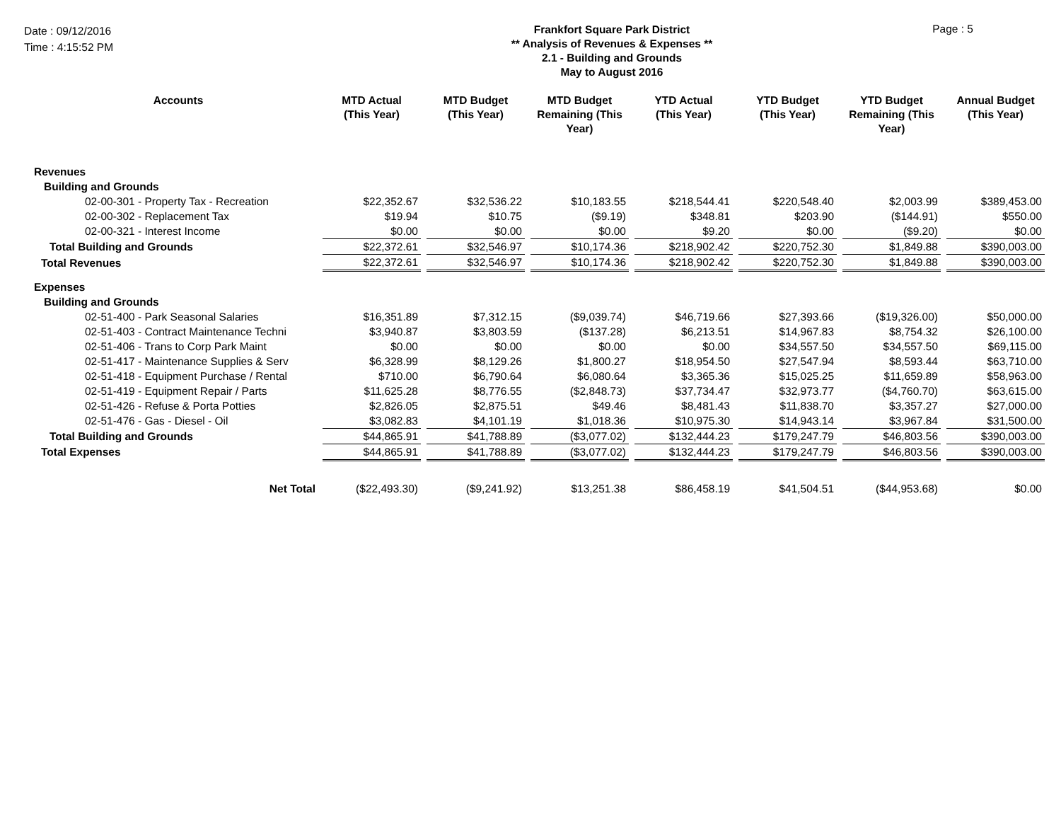Date : 09/12/2016
Time : 4:15:52 PM
Frankfort Square Park District
** Analysis of Revenues & Expenses **
2.1 - Building and Grounds
May to August 2016
Page : 5
| Accounts | MTD Actual (This Year) | | MTD Budget (This Year) | | MTD Budget Remaining (This Year) | | YTD Actual (This Year) | | YTD Budget (This Year) | | YTD Budget Remaining (This Year) | | Annual Budget (This Year) |
| --- | --- | --- | --- | --- | --- | --- | --- | --- | --- | --- | --- | --- | --- |
| Revenues | | | | | | | | | | | | | |
| Building and Grounds | | | | | | | | | | | | | |
| 02-00-301 - Property Tax - Recreation | $22,352.67 | | $32,536.22 | | $10,183.55 | | $218,544.41 | | $220,548.40 | | $2,003.99 | | $389,453.00 |
| 02-00-302 - Replacement Tax | $19.94 | | $10.75 | | ($9.19) | | $348.81 | | $203.90 | | ($144.91) | | $550.00 |
| 02-00-321 - Interest Income | $0.00 | | $0.00 | | $0.00 | | $9.20 | | $0.00 | | ($9.20) | | $0.00 |
| Total Building and Grounds | $22,372.61 | | $32,546.97 | | $10,174.36 | | $218,902.42 | | $220,752.30 | | $1,849.88 | | $390,003.00 |
| Total Revenues | $22,372.61 | | $32,546.97 | | $10,174.36 | | $218,902.42 | | $220,752.30 | | $1,849.88 | | $390,003.00 |
| Expenses | | | | | | | | | | | | | |
| Building and Grounds | | | | | | | | | | | | | |
| 02-51-400 - Park Seasonal Salaries | $16,351.89 | | $7,312.15 | | ($9,039.74) | | $46,719.66 | | $27,393.66 | | ($19,326.00) | | $50,000.00 |
| 02-51-403 - Contract Maintenance Techni | $3,940.87 | | $3,803.59 | | ($137.28) | | $6,213.51 | | $14,967.83 | | $8,754.32 | | $26,100.00 |
| 02-51-406 - Trans to Corp Park Maint | $0.00 | | $0.00 | | $0.00 | | $0.00 | | $34,557.50 | | $34,557.50 | | $69,115.00 |
| 02-51-417 - Maintenance Supplies & Serv | $6,328.99 | | $8,129.26 | | $1,800.27 | | $18,954.50 | | $27,547.94 | | $8,593.44 | | $63,710.00 |
| 02-51-418 - Equipment Purchase / Rental | $710.00 | | $6,790.64 | | $6,080.64 | | $3,365.36 | | $15,025.25 | | $11,659.89 | | $58,963.00 |
| 02-51-419 - Equipment Repair / Parts | $11,625.28 | | $8,776.55 | | ($2,848.73) | | $37,734.47 | | $32,973.77 | | ($4,760.70) | | $63,615.00 |
| 02-51-426 - Refuse & Porta Potties | $2,826.05 | | $2,875.51 | | $49.46 | | $8,481.43 | | $11,838.70 | | $3,357.27 | | $27,000.00 |
| 02-51-476 - Gas - Diesel - Oil | $3,082.83 | | $4,101.19 | | $1,018.36 | | $10,975.30 | | $14,943.14 | | $3,967.84 | | $31,500.00 |
| Total Building and Grounds | $44,865.91 | | $41,788.89 | | ($3,077.02) | | $132,444.23 | | $179,247.79 | | $46,803.56 | | $390,003.00 |
| Total Expenses | $44,865.91 | | $41,788.89 | | ($3,077.02) | | $132,444.23 | | $179,247.79 | | $46,803.56 | | $390,003.00 |
| Net Total | ($22,493.30) | | ($9,241.92) | | $13,251.38 | | $86,458.19 | | $41,504.51 | | ($44,953.68) | | $0.00 |